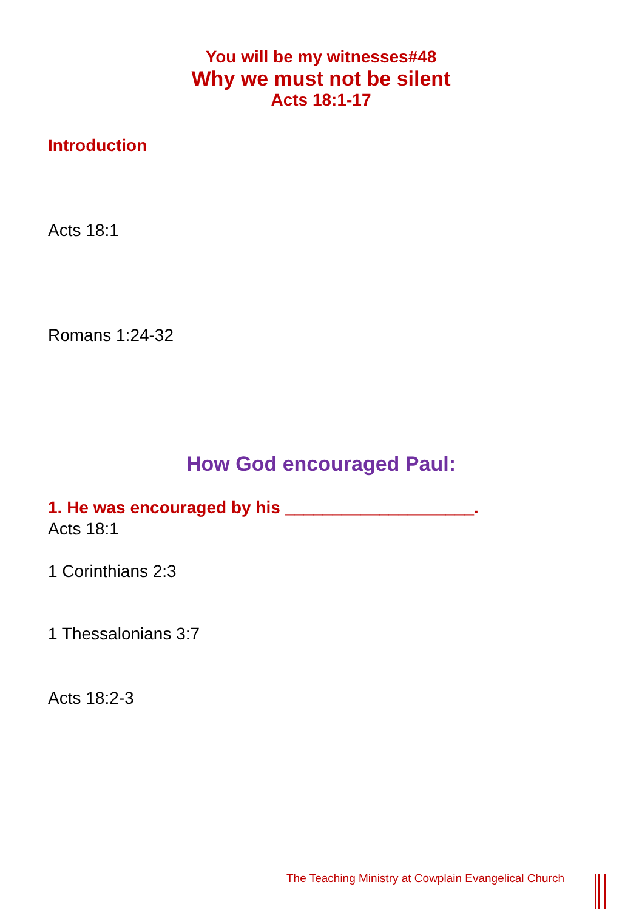You will be my witnesses#48
Why we must not be silent
Acts 18:1-17
Introduction
Acts 18:1
Romans 1:24-32
How God encouraged Paul:
1. He was encouraged by his ____________________.
Acts 18:1
1 Corinthians 2:3
1 Thessalonians 3:7
Acts 18:2-3
The Teaching Ministry at Cowplain Evangelical Church